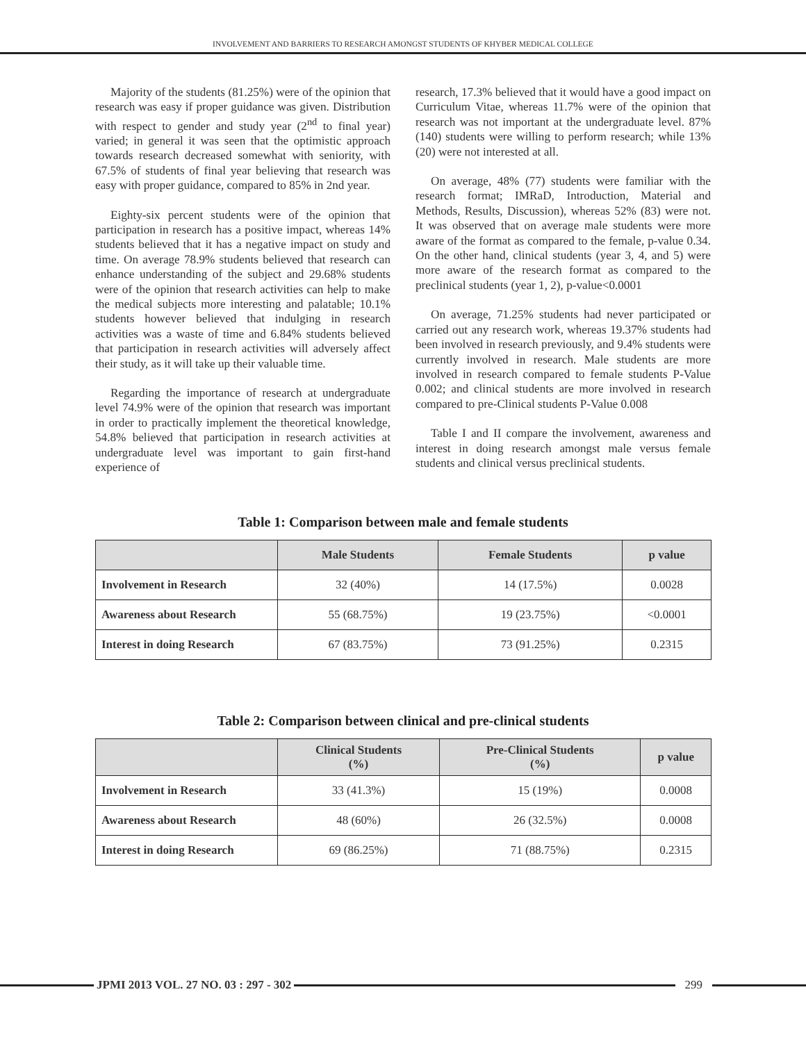INVOLVEMENT AND BARRIERS TO RESEARCH AMONGST STUDENTS OF KHYBER MEDICAL COLLEGE
Majority of the students (81.25%) were of the opinion that research was easy if proper guidance was given. Distribution with respect to gender and study year (2<sup>nd</sup> to final year) varied; in general it was seen that the optimistic approach towards research decreased somewhat with seniority, with 67.5% of students of final year believing that research was easy with proper guidance, compared to 85% in 2nd year.
Eighty-six percent students were of the opinion that participation in research has a positive impact, whereas 14% students believed that it has a negative impact on study and time. On average 78.9% students believed that research can enhance understanding of the subject and 29.68% students were of the opinion that research activities can help to make the medical subjects more interesting and palatable; 10.1% students however believed that indulging in research activities was a waste of time and 6.84% students believed that participation in research activities will adversely affect their study, as it will take up their valuable time.
Regarding the importance of research at undergraduate level 74.9% were of the opinion that research was important in order to practically implement the theoretical knowledge, 54.8% believed that participation in research activities at undergraduate level was important to gain first-hand experience of
research, 17.3% believed that it would have a good impact on Curriculum Vitae, whereas 11.7% were of the opinion that research was not important at the undergraduate level. 87% (140) students were willing to perform research; while 13% (20) were not interested at all.
On average, 48% (77) students were familiar with the research format; IMRaD, Introduction, Material and Methods, Results, Discussion), whereas 52% (83) were not. It was observed that on average male students were more aware of the format as compared to the female, p-value 0.34. On the other hand, clinical students (year 3, 4, and 5) were more aware of the research format as compared to the preclinical students (year 1, 2), p-value<0.0001
On average, 71.25% students had never participated or carried out any research work, whereas 19.37% students had been involved in research previously, and 9.4% students were currently involved in research. Male students are more involved in research compared to female students P-Value 0.002; and clinical students are more involved in research compared to pre-Clinical students P-Value 0.008
Table I and II compare the involvement, awareness and interest in doing research amongst male versus female students and clinical versus preclinical students.
Table 1: Comparison between male and female students
| | Male Students | Female Students | p value |
| --- | --- | --- | --- |
| Involvement in Research | 32 (40%) | 14 (17.5%) | 0.0028 |
| Awareness about Research | 55 (68.75%) | 19 (23.75%) | <0.0001 |
| Interest in doing Research | 67 (83.75%) | 73 (91.25%) | 0.2315 |
Table 2: Comparison between clinical and pre-clinical students
| | Clinical Students (%) | Pre-Clinical Students (%) | p value |
| --- | --- | --- | --- |
| Involvement in Research | 33 (41.3%) | 15 (19%) | 0.0008 |
| Awareness about Research | 48 (60%) | 26 (32.5%) | 0.0008 |
| Interest in doing Research | 69 (86.25%) | 71 (88.75%) | 0.2315 |
JPMI 2013 VOL. 27 NO. 03 : 297 - 302
299